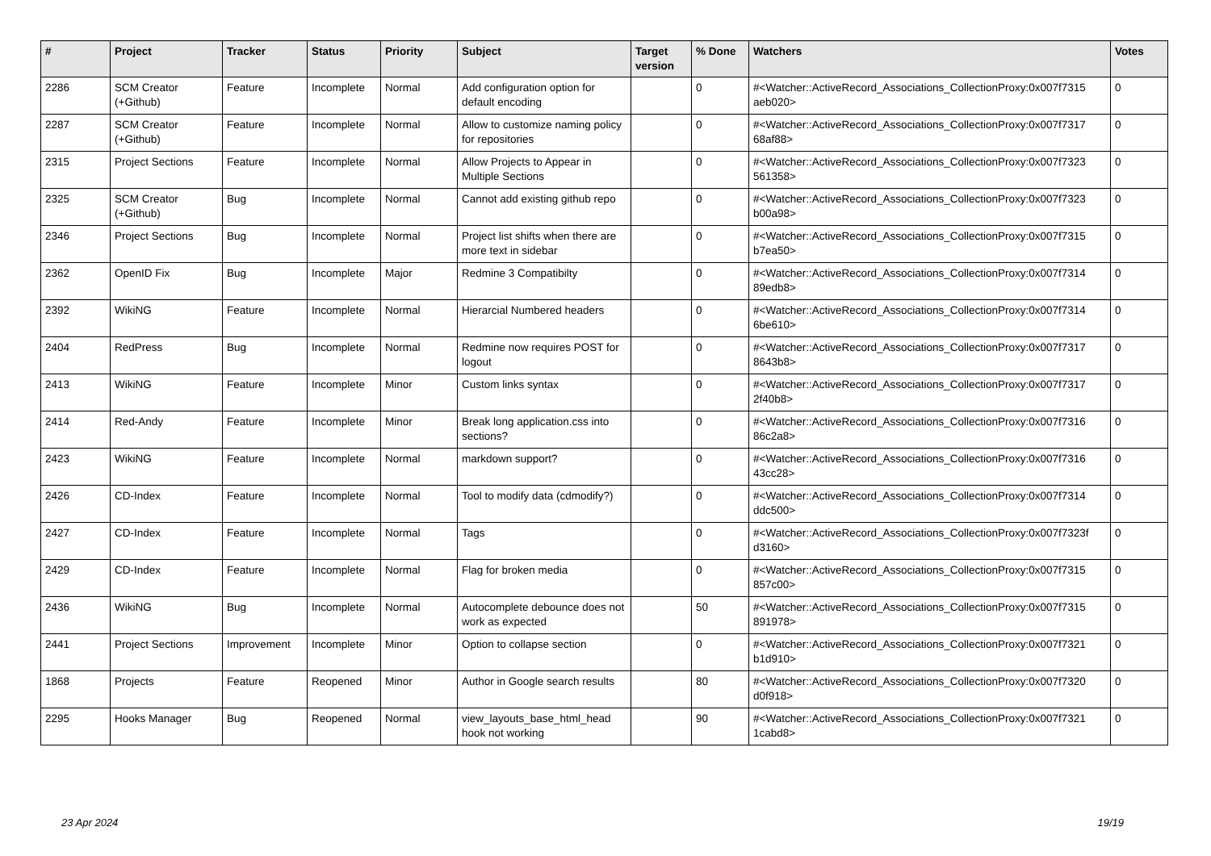| # | Project | Tracker | Status | Priority | Subject | Target version | % Done | Watchers | Votes |
| --- | --- | --- | --- | --- | --- | --- | --- | --- | --- |
| 2286 | SCM Creator (+Github) | Feature | Incomplete | Normal | Add configuration option for default encoding | | 0 | #<Watcher::ActiveRecord_Associations_CollectionProxy:0x007f7315 aeb020> | 0 |
| 2287 | SCM Creator (+Github) | Feature | Incomplete | Normal | Allow to customize naming policy for repositories | | 0 | #<Watcher::ActiveRecord_Associations_CollectionProxy:0x007f7317 68af88> | 0 |
| 2315 | Project Sections | Feature | Incomplete | Normal | Allow Projects to Appear in Multiple Sections | | 0 | #<Watcher::ActiveRecord_Associations_CollectionProxy:0x007f7323 561358> | 0 |
| 2325 | SCM Creator (+Github) | Bug | Incomplete | Normal | Cannot add existing github repo | | 0 | #<Watcher::ActiveRecord_Associations_CollectionProxy:0x007f7323 b00a98> | 0 |
| 2346 | Project Sections | Bug | Incomplete | Normal | Project list shifts when there are more text in sidebar | | 0 | #<Watcher::ActiveRecord_Associations_CollectionProxy:0x007f7315 b7ea50> | 0 |
| 2362 | OpenID Fix | Bug | Incomplete | Major | Redmine 3 Compatibilty | | 0 | #<Watcher::ActiveRecord_Associations_CollectionProxy:0x007f7314 89edb8> | 0 |
| 2392 | WikiNG | Feature | Incomplete | Normal | Hierarcial Numbered headers | | 0 | #<Watcher::ActiveRecord_Associations_CollectionProxy:0x007f7314 6be610> | 0 |
| 2404 | RedPress | Bug | Incomplete | Normal | Redmine now requires POST for logout | | 0 | #<Watcher::ActiveRecord_Associations_CollectionProxy:0x007f7317 8643b8> | 0 |
| 2413 | WikiNG | Feature | Incomplete | Minor | Custom links syntax | | 0 | #<Watcher::ActiveRecord_Associations_CollectionProxy:0x007f7317 2f40b8> | 0 |
| 2414 | Red-Andy | Feature | Incomplete | Minor | Break long application.css into sections? | | 0 | #<Watcher::ActiveRecord_Associations_CollectionProxy:0x007f7316 86c2a8> | 0 |
| 2423 | WikiNG | Feature | Incomplete | Normal | markdown support? | | 0 | #<Watcher::ActiveRecord_Associations_CollectionProxy:0x007f7316 43cc28> | 0 |
| 2426 | CD-Index | Feature | Incomplete | Normal | Tool to modify data (cdmodify?) | | 0 | #<Watcher::ActiveRecord_Associations_CollectionProxy:0x007f7314 ddc500> | 0 |
| 2427 | CD-Index | Feature | Incomplete | Normal | Tags | | 0 | #<Watcher::ActiveRecord_Associations_CollectionProxy:0x007f7323f d3160> | 0 |
| 2429 | CD-Index | Feature | Incomplete | Normal | Flag for broken media | | 0 | #<Watcher::ActiveRecord_Associations_CollectionProxy:0x007f7315 857c00> | 0 |
| 2436 | WikiNG | Bug | Incomplete | Normal | Autocomplete debounce does not work as expected | | 50 | #<Watcher::ActiveRecord_Associations_CollectionProxy:0x007f7315 891978> | 0 |
| 2441 | Project Sections | Improvement | Incomplete | Minor | Option to collapse section | | 0 | #<Watcher::ActiveRecord_Associations_CollectionProxy:0x007f7321 b1d910> | 0 |
| 1868 | Projects | Feature | Reopened | Minor | Author in Google search results | | 80 | #<Watcher::ActiveRecord_Associations_CollectionProxy:0x007f7320 d0f918> | 0 |
| 2295 | Hooks Manager | Bug | Reopened | Normal | view_layouts_base_html_head hook not working | | 90 | #<Watcher::ActiveRecord_Associations_CollectionProxy:0x007f7321 1cabd8> | 0 |
23 Apr 2024 19/19